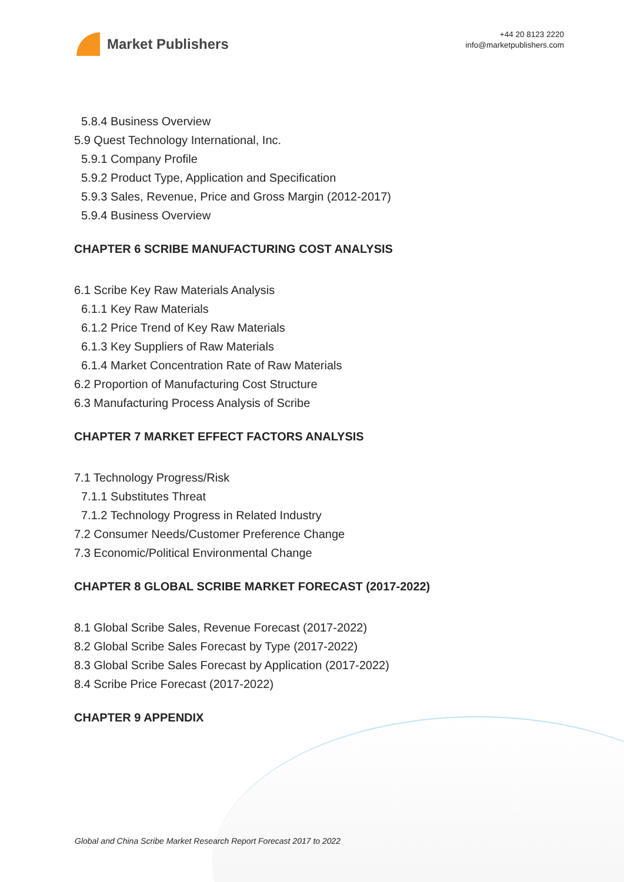Market Publishers
+44 20 8123 2220
info@marketpublishers.com
5.8.4 Business Overview
5.9 Quest Technology International, Inc.
5.9.1 Company Profile
5.9.2 Product Type, Application and Specification
5.9.3 Sales, Revenue, Price and Gross Margin (2012-2017)
5.9.4 Business Overview
CHAPTER 6 SCRIBE MANUFACTURING COST ANALYSIS
6.1 Scribe Key Raw Materials Analysis
6.1.1 Key Raw Materials
6.1.2 Price Trend of Key Raw Materials
6.1.3 Key Suppliers of Raw Materials
6.1.4 Market Concentration Rate of Raw Materials
6.2 Proportion of Manufacturing Cost Structure
6.3 Manufacturing Process Analysis of Scribe
CHAPTER 7 MARKET EFFECT FACTORS ANALYSIS
7.1 Technology Progress/Risk
7.1.1 Substitutes Threat
7.1.2 Technology Progress in Related Industry
7.2 Consumer Needs/Customer Preference Change
7.3 Economic/Political Environmental Change
CHAPTER 8 GLOBAL SCRIBE MARKET FORECAST (2017-2022)
8.1 Global Scribe Sales, Revenue Forecast (2017-2022)
8.2 Global Scribe Sales Forecast by Type (2017-2022)
8.3 Global Scribe Sales Forecast by Application (2017-2022)
8.4 Scribe Price Forecast (2017-2022)
CHAPTER 9 APPENDIX
Global and China Scribe Market Research Report Forecast 2017 to 2022